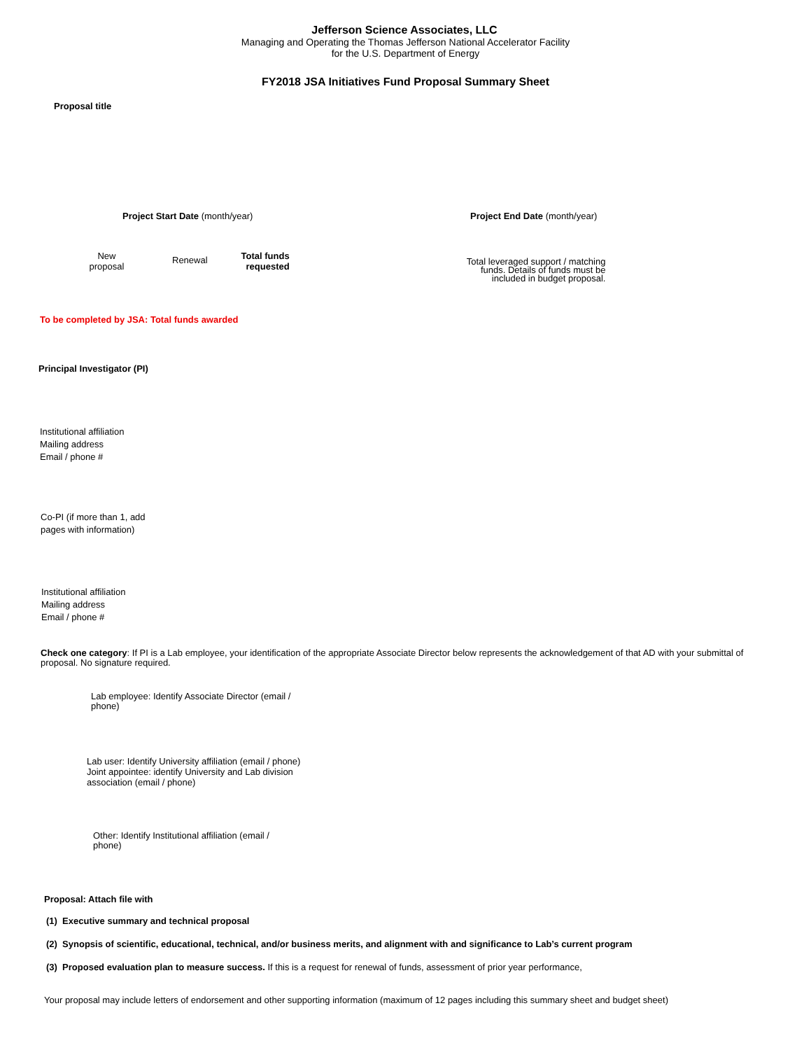Jefferson Science Associates, LLC
Managing and Operating the Thomas Jefferson National Accelerator Facility
for the U.S. Department of Energy
FY2018 JSA Initiatives Fund Proposal Summary Sheet
Proposal title
Project Start Date (month/year) Project End Date (month/year)
New
proposal
Renewal
Total funds
requested
Total leveraged support / matching
funds. Details of funds must be
included in budget proposal.
To be completed by JSA: Total funds awarded
Principal Investigator (PI)
Institutional affiliation
Mailing address
Email / phone #
Co-PI (if more than 1, add
pages with information)
Institutional affiliation
Mailing address
Email / phone #
Check one category: If PI is a Lab employee, your identification of the appropriate Associate Director below represents the acknowledgement of that AD with your submittal of proposal. No signature required.
Lab employee: Identify Associate Director (email /
phone)
Lab user: Identify University affiliation (email / phone)
Joint appointee: identify University and Lab division
association (email / phone)
Other: Identify Institutional affiliation (email /
phone)
Proposal: Attach file with
(1) Executive summary and technical proposal
(2) Synopsis of scientific, educational, technical, and/or business merits, and alignment with and significance to Lab’s current program
(3) Proposed evaluation plan to measure success. If this is a request for renewal of funds, assessment of prior year performance,
Your proposal may include letters of endorsement and other supporting information (maximum of 12 pages including this summary sheet and budget sheet)